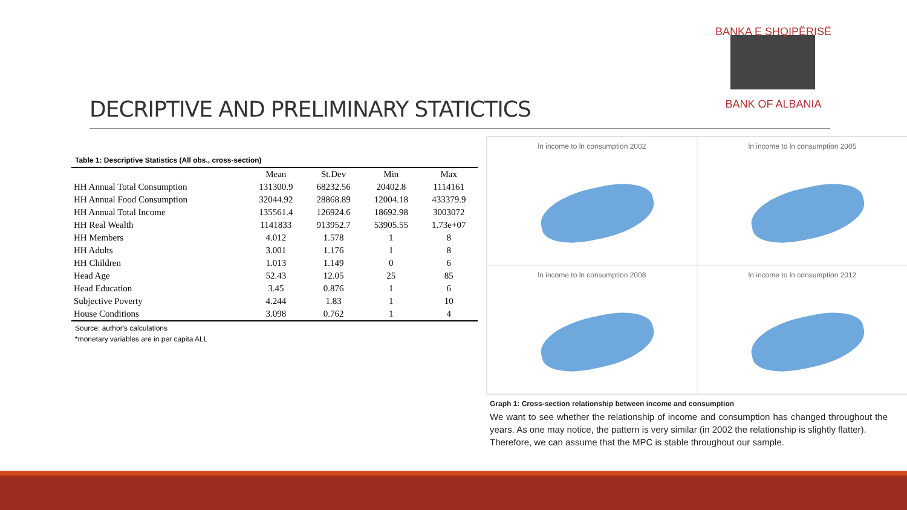BANKA E SHQIPËRISË
BANK OF ALBANIA
DECRIPTIVE AND PRELIMINARY STATICTICS
Table 1: Descriptive Statistics (All obs., cross-section)
| | Mean | St.Dev | Min | Max |
| --- | --- | --- | --- | --- |
| HH Annual Total Consumption | 131300.9 | 68232.56 | 20402.8 | 1114161 |
| HH Annual Food Consumption | 32044.92 | 28868.89 | 12004.18 | 433379.9 |
| HH Annual Total Income | 135561.4 | 126924.6 | 18692.98 | 3003072 |
| HH Real Wealth | 1141833 | 913952.7 | 53905.55 | 1.73e+07 |
| HH Members | 4.012 | 1.578 | 1 | 8 |
| HH Adults | 3.001 | 1.176 | 1 | 8 |
| HH Children | 1.013 | 1.149 | 0 | 6 |
| Head Age | 52.43 | 12.05 | 25 | 85 |
| Head Education | 3.45 | 0.876 | 1 | 6 |
| Subjective Poverty | 4.244 | 1.83 | 1 | 10 |
| House Conditions | 3.098 | 0.762 | 1 | 4 |
Source: author's calculations
*monetary variables are in per capita ALL
ln income to ln consumption 2002
ln income to ln consumption 2005
ln income to ln consumption 2008
ln income to ln consumption 2012
Graph 1: Cross-section relationship between income and consumption
We want to see whether the relationship of income and consumption has changed throughout the years. As one may notice, the pattern is very similar (in 2002 the relationship is slightly flatter).
Therefore, we can assume that the MPC is stable throughout our sample.